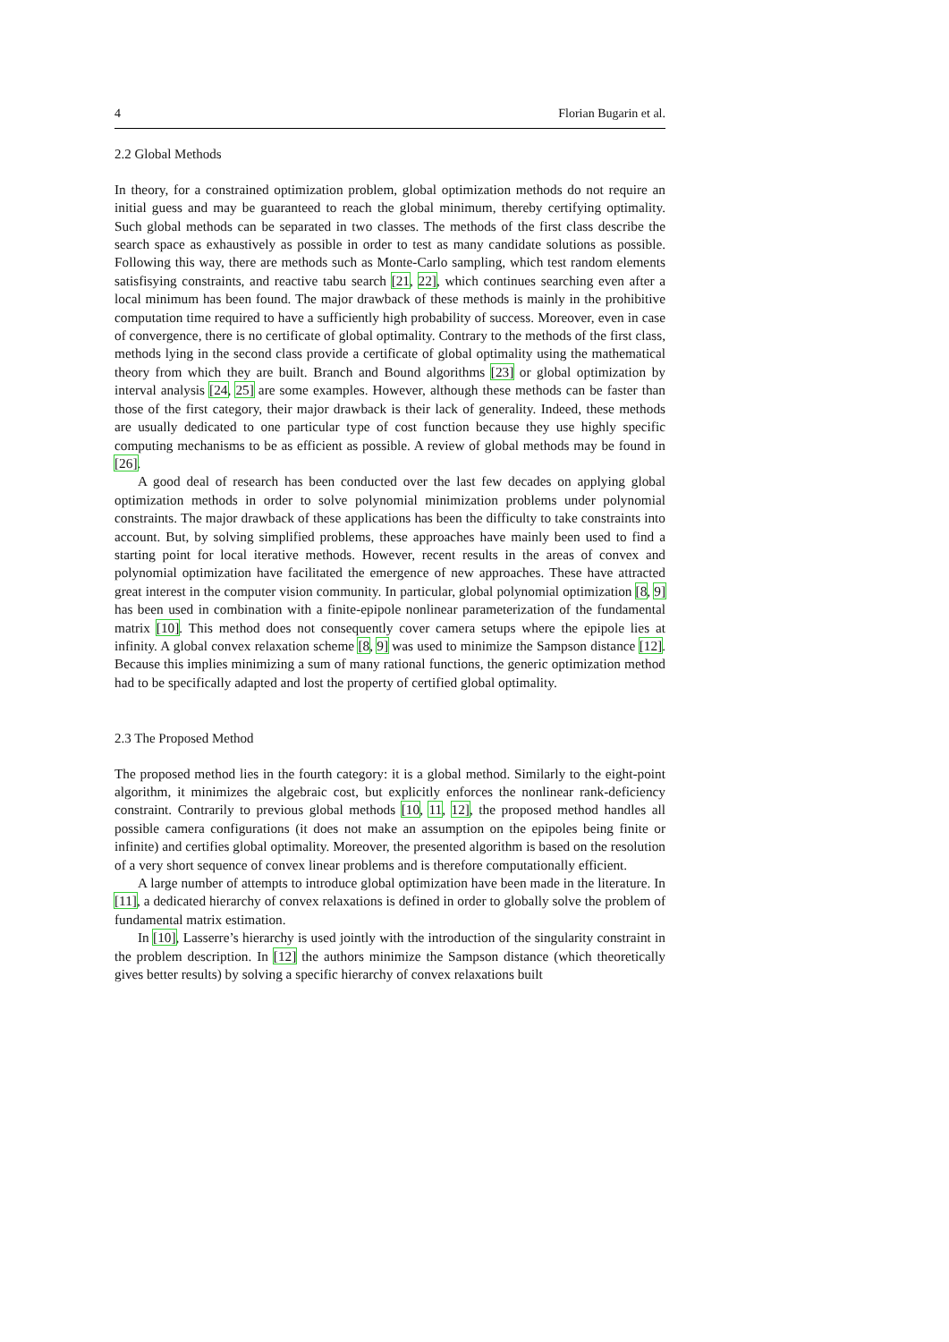4 Florian Bugarin et al.
2.2 Global Methods
In theory, for a constrained optimization problem, global optimization methods do not require an initial guess and may be guaranteed to reach the global minimum, thereby certifying optimality. Such global methods can be separated in two classes. The methods of the first class describe the search space as exhaustively as possible in order to test as many candidate solutions as possible. Following this way, there are methods such as Monte-Carlo sampling, which test random elements satisfisying constraints, and reactive tabu search [21, 22], which continues searching even after a local minimum has been found. The major drawback of these methods is mainly in the prohibitive computation time required to have a sufficiently high probability of success. Moreover, even in case of convergence, there is no certificate of global optimality. Contrary to the methods of the first class, methods lying in the second class provide a certificate of global optimality using the mathematical theory from which they are built. Branch and Bound algorithms [23] or global optimization by interval analysis [24, 25] are some examples. However, although these methods can be faster than those of the first category, their major drawback is their lack of generality. Indeed, these methods are usually dedicated to one particular type of cost function because they use highly specific computing mechanisms to be as efficient as possible. A review of global methods may be found in [26].
A good deal of research has been conducted over the last few decades on applying global optimization methods in order to solve polynomial minimization problems under polynomial constraints. The major drawback of these applications has been the difficulty to take constraints into account. But, by solving simplified problems, these approaches have mainly been used to find a starting point for local iterative methods. However, recent results in the areas of convex and polynomial optimization have facilitated the emergence of new approaches. These have attracted great interest in the computer vision community. In particular, global polynomial optimization [8, 9] has been used in combination with a finite-epipole nonlinear parameterization of the fundamental matrix [10]. This method does not consequently cover camera setups where the epipole lies at infinity. A global convex relaxation scheme [8, 9] was used to minimize the Sampson distance [12]. Because this implies minimizing a sum of many rational functions, the generic optimization method had to be specifically adapted and lost the property of certified global optimality.
2.3 The Proposed Method
The proposed method lies in the fourth category: it is a global method. Similarly to the eight-point algorithm, it minimizes the algebraic cost, but explicitly enforces the nonlinear rank-deficiency constraint. Contrarily to previous global methods [10, 11, 12], the proposed method handles all possible camera configurations (it does not make an assumption on the epipoles being finite or infinite) and certifies global optimality. Moreover, the presented algorithm is based on the resolution of a very short sequence of convex linear problems and is therefore computationally efficient.
A large number of attempts to introduce global optimization have been made in the literature. In [11], a dedicated hierarchy of convex relaxations is defined in order to globally solve the problem of fundamental matrix estimation.
In [10], Lasserre’s hierarchy is used jointly with the introduction of the singularity constraint in the problem description. In [12] the authors minimize the Sampson distance (which theoretically gives better results) by solving a specific hierarchy of convex relaxations built